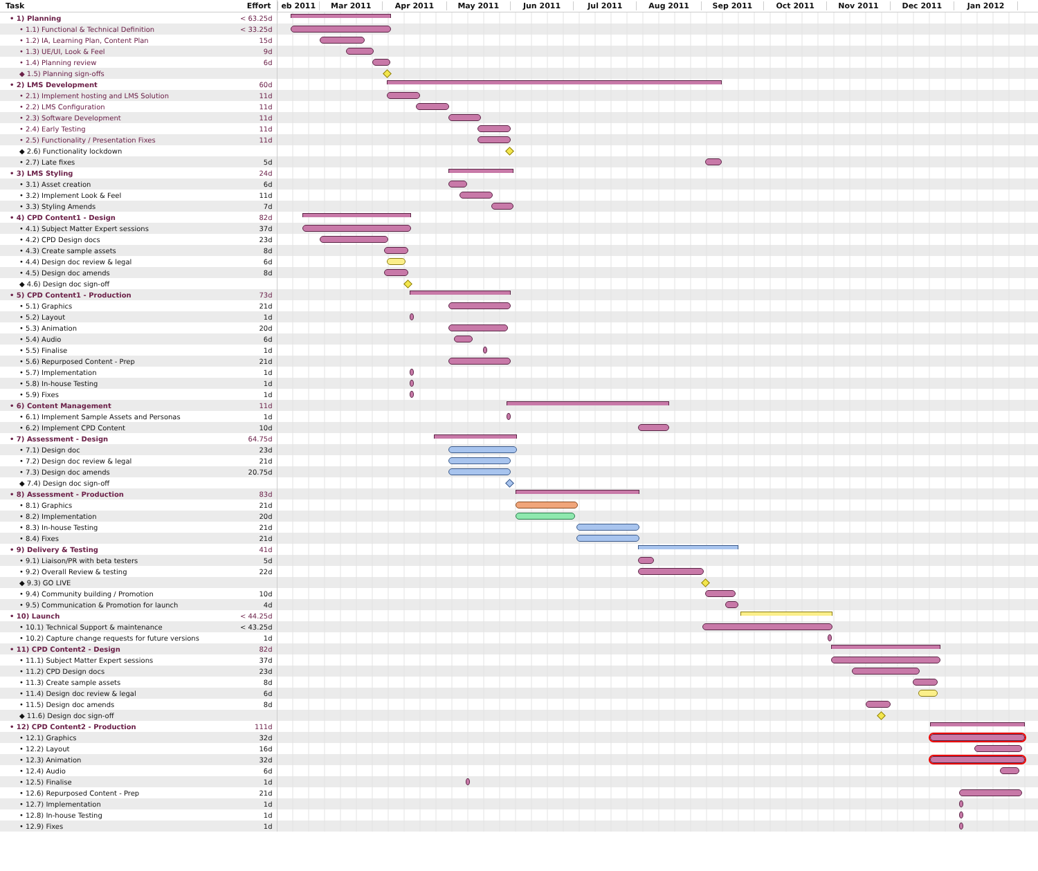| Task | Effort | eb 2011 Mar 2011 Apr 2011 May 2011 Jun 2011 Jul 2011 Aug 2011 Sep 2011 Oct 2011 Nov 2011 Dec 2011 Jan 2012 |
| --- | --- | --- |
| • 1) Planning | < 63.25d | |
| • 1.1) Functional & Technical Definition | < 33.25d | |
| • 1.2) IA, Learning Plan, Content Plan | 15d | |
| • 1.3) UE/UI, Look & Feel | 9d | |
| • 1.4) Planning review | 6d | |
| ◆ 1.5) Planning sign-offs | | |
| • 2) LMS Development | 60d | |
| • 2.1) Implement hosting and LMS Solution | 11d | |
| • 2.2) LMS Configuration | 11d | |
| • 2.3) Software Development | 11d | |
| • 2.4) Early Testing | 11d | |
| • 2.5) Functionality / Presentation Fixes | 11d | |
| ◆ 2.6) Functionality lockdown | | |
| • 2.7) Late fixes | 5d | |
| • 3) LMS Styling | 24d | |
| • 3.1) Asset creation | 6d | |
| • 3.2) Implement Look & Feel | 11d | |
| • 3.3) Styling Amends | 7d | |
| • 4) CPD Content1 - Design | 82d | |
| • 4.1) Subject Matter Expert sessions | 37d | |
| • 4.2) CPD Design docs | 23d | |
| • 4.3) Create sample assets | 8d | |
| • 4.4) Design doc review & legal | 6d | |
| • 4.5) Design doc amends | 8d | |
| ◆ 4.6) Design doc sign-off | | |
| • 5) CPD Content1 - Production | 73d | |
| • 5.1) Graphics | 21d | |
| • 5.2) Layout | 1d | |
| • 5.3) Animation | 20d | |
| • 5.4) Audio | 6d | |
| • 5.5) Finalise | 1d | |
| • 5.6) Repurposed Content - Prep | 21d | |
| • 5.7) Implementation | 1d | |
| • 5.8) In-house Testing | 1d | |
| • 5.9) Fixes | 1d | |
| • 6) Content Management | 11d | |
| • 6.1) Implement Sample Assets and Personas | 1d | |
| • 6.2) Implement CPD Content | 10d | |
| • 7) Assessment - Design | 64.75d | |
| • 7.1) Design doc | 23d | |
| • 7.2) Design doc review & legal | 21d | |
| • 7.3) Design doc amends | 20.75d | |
| ◆ 7.4) Design doc sign-off | | |
| • 8) Assessment - Production | 83d | |
| • 8.1) Graphics | 21d | |
| • 8.2) Implementation | 20d | |
| • 8.3) In-house Testing | 21d | |
| • 8.4) Fixes | 21d | |
| • 9) Delivery & Testing | 41d | |
| • 9.1) Liaison/PR with beta testers | 5d | |
| • 9.2) Overall Review & testing | 22d | |
| ◆ 9.3) GO LIVE | | |
| • 9.4) Community building / Promotion | 10d | |
| • 9.5) Communication & Promotion for launch | 4d | |
| • 10) Launch | < 44.25d | |
| • 10.1) Technical Support & maintenance | < 43.25d | |
| • 10.2) Capture change requests for future versions | 1d | |
| • 11) CPD Content2 - Design | 82d | |
| • 11.1) Subject Matter Expert sessions | 37d | |
| • 11.2) CPD Design docs | 23d | |
| • 11.3) Create sample assets | 8d | |
| • 11.4) Design doc review & legal | 6d | |
| • 11.5) Design doc amends | 8d | |
| ◆ 11.6) Design doc sign-off | | |
| • 12) CPD Content2 - Production | 111d | |
| • 12.1) Graphics | 32d | |
| • 12.2) Layout | 16d | |
| • 12.3) Animation | 32d | |
| • 12.4) Audio | 6d | |
| • 12.5) Finalise | 1d | |
| • 12.6) Repurposed Content - Prep | 21d | |
| • 12.7) Implementation | 1d | |
| • 12.8) In-house Testing | 1d | |
| • 12.9) Fixes | 1d | |